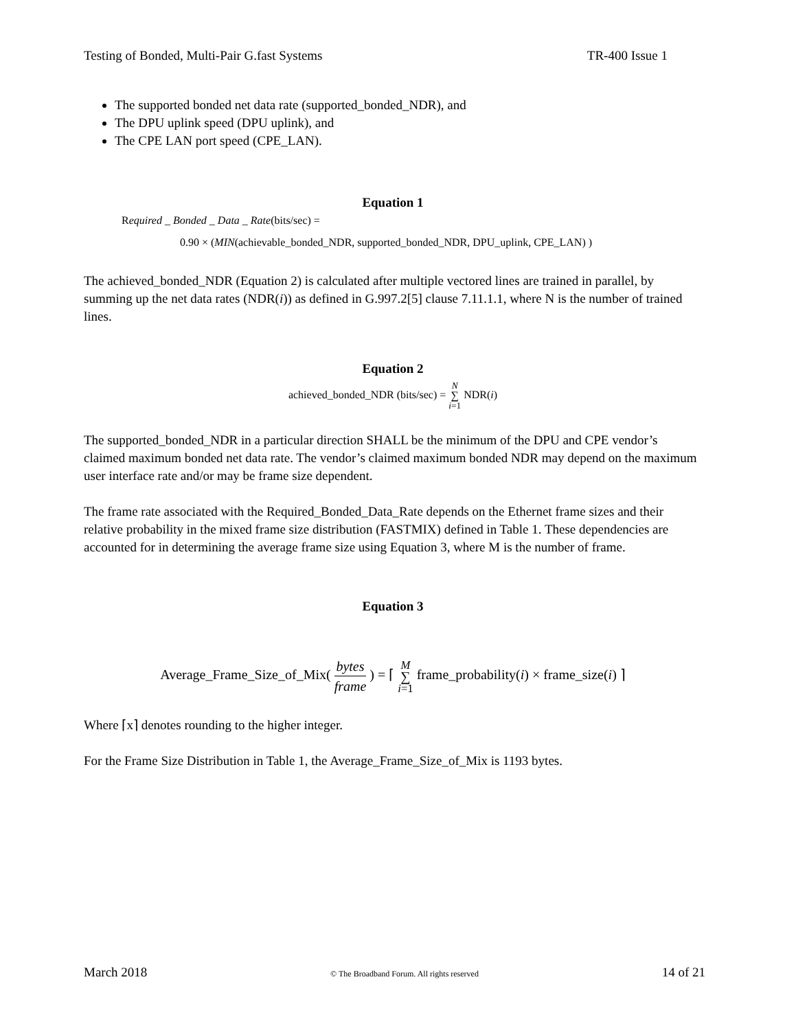Testing of Bonded, Multi-Pair G.fast Systems TR-400 Issue 1
The supported bonded net data rate (supported_bonded_NDR), and
The DPU uplink speed (DPU uplink), and
The CPE LAN port speed (CPE_LAN).
Equation 1
Required _ Bonded _ Data _ Rate(bits/sec) =
0.90 × (MIN(achievable_bonded_NDR, supported_bonded_NDR, DPU_uplink, CPE_LAN) )
The achieved_bonded_NDR (Equation 2) is calculated after multiple vectored lines are trained in parallel, by summing up the net data rates (NDR(i)) as defined in G.997.2[5] clause 7.11.1.1, where N is the number of trained lines.
Equation 2
achieved_bonded_NDR (bits/sec) = N
∑
i=1 NDR(i)
The supported_bonded_NDR in a particular direction SHALL be the minimum of the DPU and CPE vendor’s claimed maximum bonded net data rate. The vendor’s claimed maximum bonded NDR may depend on the maximum user interface rate and/or may be frame size dependent.
The frame rate associated with the Required_Bonded_Data_Rate depends on the Ethernet frame sizes and their relative probability in the mixed frame size distribution (FASTMIX) defined in Table 1. These dependencies are accounted for in determining the average frame size using Equation 3, where M is the number of frame.
Equation 3
Average_Frame_Size_of_Mix( bytes frame ) = ⌈ M
∑
i=1 frame_probability(i) × frame_size(i) ⌉
Where ⌈x⌉ denotes rounding to the higher integer.
For the Frame Size Distribution in Table 1, the Average_Frame_Size_of_Mix is 1193 bytes.
March 2018 © The Broadband Forum. All rights reserved 14 of 21